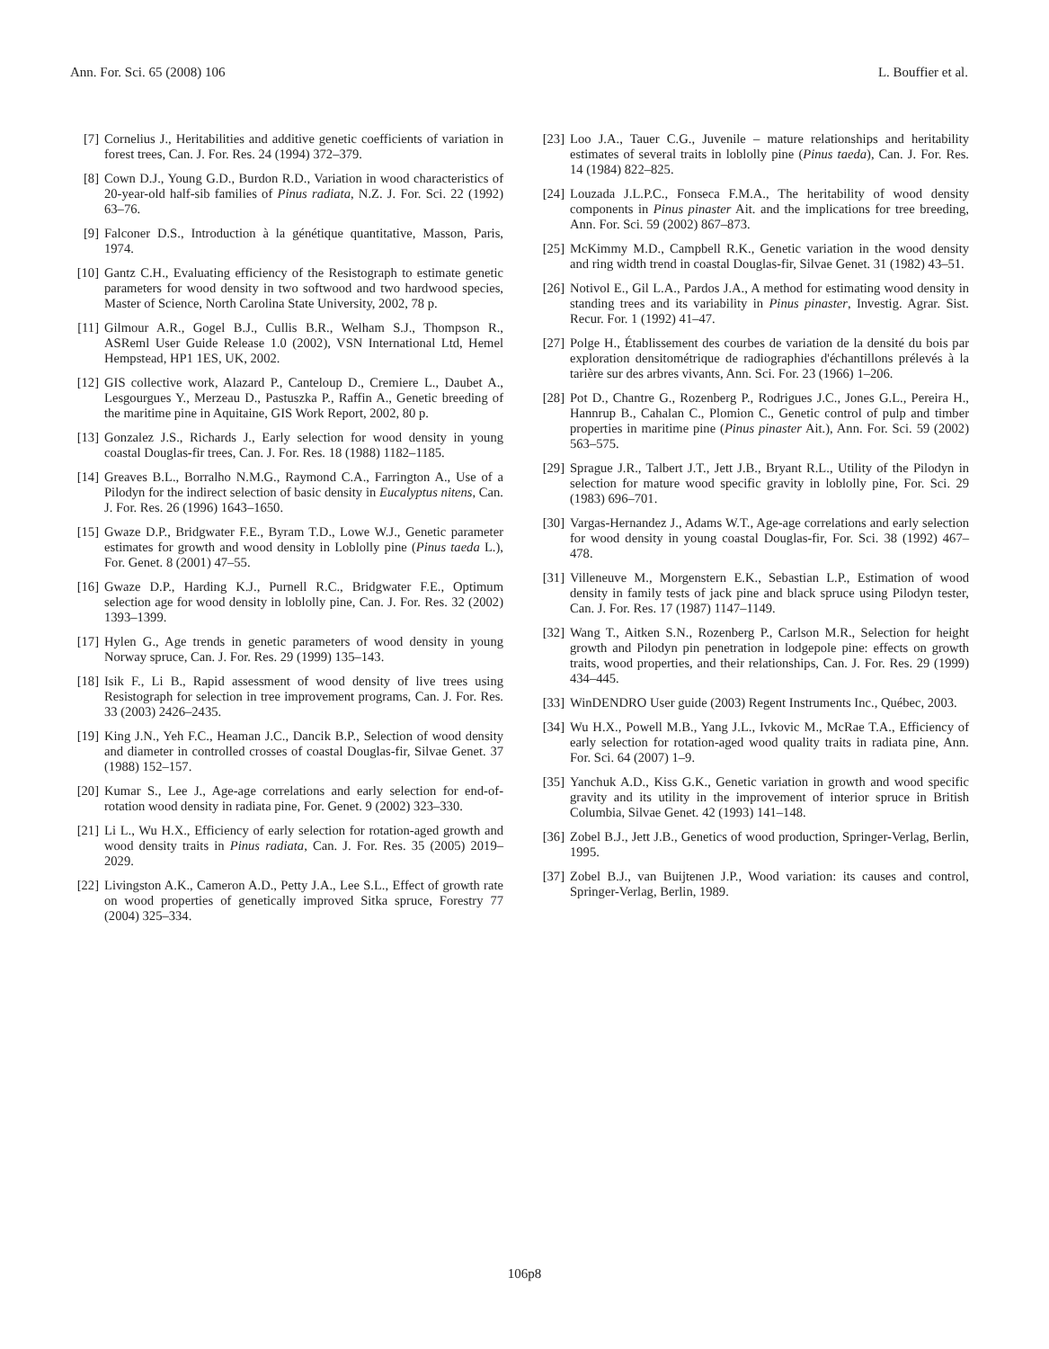Ann. For. Sci. 65 (2008) 106 L. Bouffier et al.
[7] Cornelius J., Heritabilities and additive genetic coefficients of variation in forest trees, Can. J. For. Res. 24 (1994) 372–379.
[8] Cown D.J., Young G.D., Burdon R.D., Variation in wood characteristics of 20-year-old half-sib families of Pinus radiata, N.Z. J. For. Sci. 22 (1992) 63–76.
[9] Falconer D.S., Introduction à la génétique quantitative, Masson, Paris, 1974.
[10] Gantz C.H., Evaluating efficiency of the Resistograph to estimate genetic parameters for wood density in two softwood and two hardwood species, Master of Science, North Carolina State University, 2002, 78 p.
[11] Gilmour A.R., Gogel B.J., Cullis B.R., Welham S.J., Thompson R., ASReml User Guide Release 1.0 (2002), VSN International Ltd, Hemel Hempstead, HP1 1ES, UK, 2002.
[12] GIS collective work, Alazard P., Canteloup D., Cremiere L., Daubet A., Lesgourgues Y., Merzeau D., Pastuszka P., Raffin A., Genetic breeding of the maritime pine in Aquitaine, GIS Work Report, 2002, 80 p.
[13] Gonzalez J.S., Richards J., Early selection for wood density in young coastal Douglas-fir trees, Can. J. For. Res. 18 (1988) 1182–1185.
[14] Greaves B.L., Borralho N.M.G., Raymond C.A., Farrington A., Use of a Pilodyn for the indirect selection of basic density in Eucalyptus nitens, Can. J. For. Res. 26 (1996) 1643–1650.
[15] Gwaze D.P., Bridgwater F.E., Byram T.D., Lowe W.J., Genetic parameter estimates for growth and wood density in Loblolly pine (Pinus taeda L.), For. Genet. 8 (2001) 47–55.
[16] Gwaze D.P., Harding K.J., Purnell R.C., Bridgwater F.E., Optimum selection age for wood density in loblolly pine, Can. J. For. Res. 32 (2002) 1393–1399.
[17] Hylen G., Age trends in genetic parameters of wood density in young Norway spruce, Can. J. For. Res. 29 (1999) 135–143.
[18] Isik F., Li B., Rapid assessment of wood density of live trees using Resistograph for selection in tree improvement programs, Can. J. For. Res. 33 (2003) 2426–2435.
[19] King J.N., Yeh F.C., Heaman J.C., Dancik B.P., Selection of wood density and diameter in controlled crosses of coastal Douglas-fir, Silvae Genet. 37 (1988) 152–157.
[20] Kumar S., Lee J., Age-age correlations and early selection for end-of-rotation wood density in radiata pine, For. Genet. 9 (2002) 323–330.
[21] Li L., Wu H.X., Efficiency of early selection for rotation-aged growth and wood density traits in Pinus radiata, Can. J. For. Res. 35 (2005) 2019–2029.
[22] Livingston A.K., Cameron A.D., Petty J.A., Lee S.L., Effect of growth rate on wood properties of genetically improved Sitka spruce, Forestry 77 (2004) 325–334.
[23] Loo J.A., Tauer C.G., Juvenile – mature relationships and heritability estimates of several traits in loblolly pine (Pinus taeda), Can. J. For. Res. 14 (1984) 822–825.
[24] Louzada J.L.P.C., Fonseca F.M.A., The heritability of wood density components in Pinus pinaster Ait. and the implications for tree breeding, Ann. For. Sci. 59 (2002) 867–873.
[25] McKimmy M.D., Campbell R.K., Genetic variation in the wood density and ring width trend in coastal Douglas-fir, Silvae Genet. 31 (1982) 43–51.
[26] Notivol E., Gil L.A., Pardos J.A., A method for estimating wood density in standing trees and its variability in Pinus pinaster, Investig. Agrar. Sist. Recur. For. 1 (1992) 41–47.
[27] Polge H., Établissement des courbes de variation de la densité du bois par exploration densitométrique de radiographies d'échantillons prélevés à la tarière sur des arbres vivants, Ann. Sci. For. 23 (1966) 1–206.
[28] Pot D., Chantre G., Rozenberg P., Rodrigues J.C., Jones G.L., Pereira H., Hannrup B., Cahalan C., Plomion C., Genetic control of pulp and timber properties in maritime pine (Pinus pinaster Ait.), Ann. For. Sci. 59 (2002) 563–575.
[29] Sprague J.R., Talbert J.T., Jett J.B., Bryant R.L., Utility of the Pilodyn in selection for mature wood specific gravity in loblolly pine, For. Sci. 29 (1983) 696–701.
[30] Vargas-Hernandez J., Adams W.T., Age-age correlations and early selection for wood density in young coastal Douglas-fir, For. Sci. 38 (1992) 467–478.
[31] Villeneuve M., Morgenstern E.K., Sebastian L.P., Estimation of wood density in family tests of jack pine and black spruce using Pilodyn tester, Can. J. For. Res. 17 (1987) 1147–1149.
[32] Wang T., Aitken S.N., Rozenberg P., Carlson M.R., Selection for height growth and Pilodyn pin penetration in lodgepole pine: effects on growth traits, wood properties, and their relationships, Can. J. For. Res. 29 (1999) 434–445.
[33] WinDENDRO User guide (2003) Regent Instruments Inc., Québec, 2003.
[34] Wu H.X., Powell M.B., Yang J.L., Ivkovic M., McRae T.A., Efficiency of early selection for rotation-aged wood quality traits in radiata pine, Ann. For. Sci. 64 (2007) 1–9.
[35] Yanchuk A.D., Kiss G.K., Genetic variation in growth and wood specific gravity and its utility in the improvement of interior spruce in British Columbia, Silvae Genet. 42 (1993) 141–148.
[36] Zobel B.J., Jett J.B., Genetics of wood production, Springer-Verlag, Berlin, 1995.
[37] Zobel B.J., van Buijtenen J.P., Wood variation: its causes and control, Springer-Verlag, Berlin, 1989.
106p8